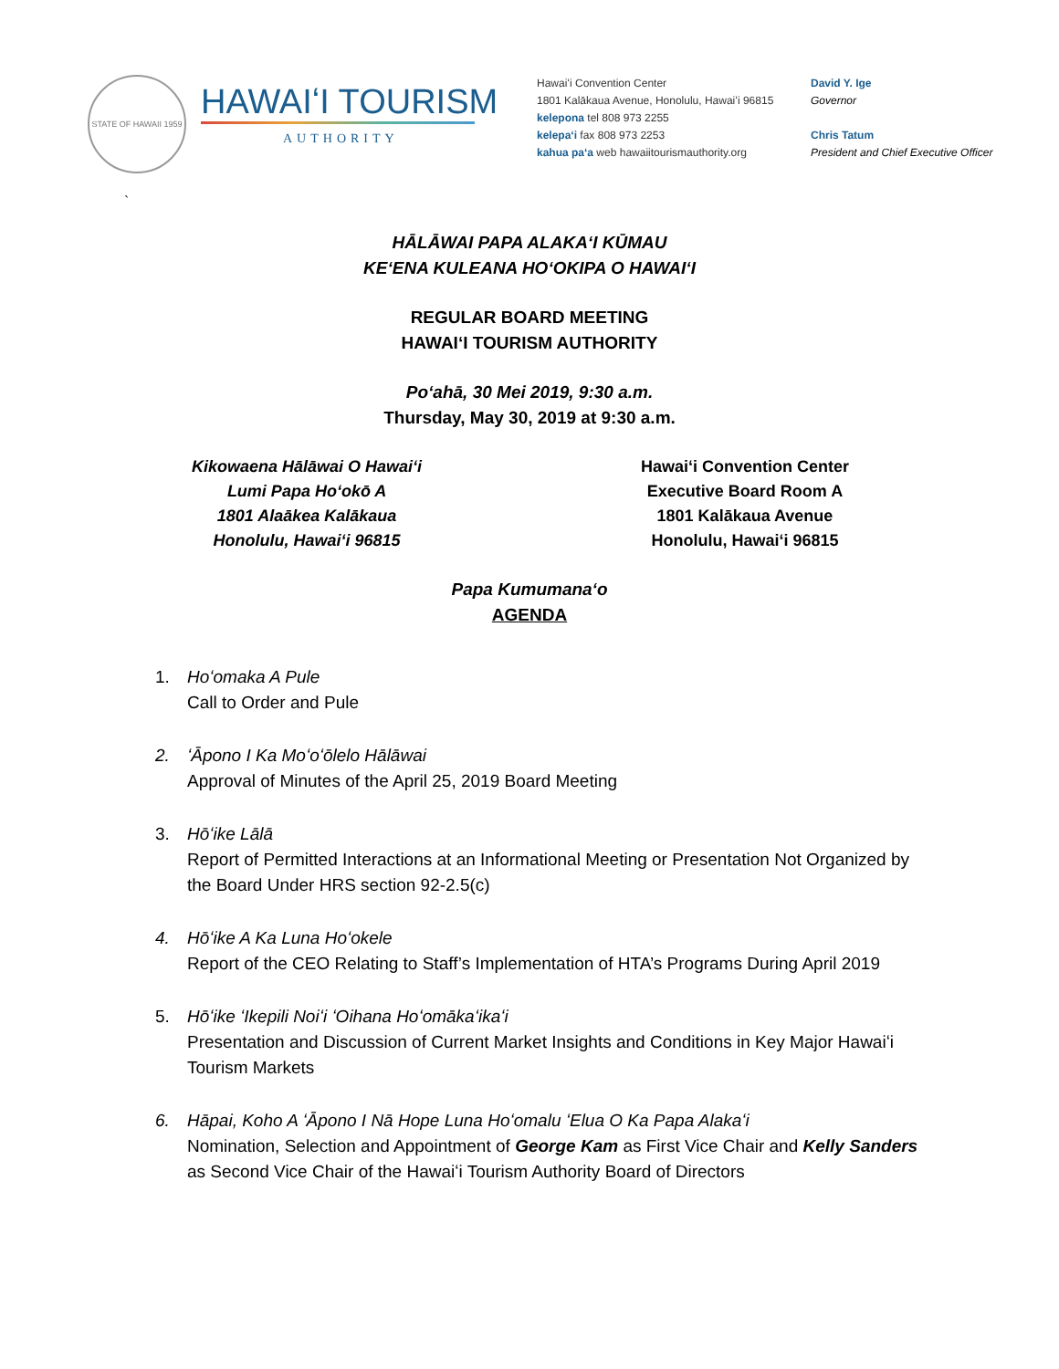STATE OF HAWAII 1959
HAWAIʻI TOURISM
AUTHORITY
Hawaiʻi Convention Center
1801 Kalākaua Avenue, Honolulu, Hawaiʻi 96815
kelepona tel 808 973 2255
kelepaʻi fax 808 973 2253
kahua paʻa web hawaiitourismauthority.org
David Y. Ige
Governor
Chris Tatum
President and Chief Executive Officer
`
HĀLĀWAI PAPA ALAKAʻI KŪMAU
KEʻENA KULEANA HOʻOKIPA O HAWAIʻI
REGULAR BOARD MEETING
HAWAIʻI TOURISM AUTHORITY
Poʻahā, 30 Mei 2019, 9:30 a.m.
Thursday, May 30, 2019 at 9:30 a.m.
Kikowaena Hālāwai O Hawaiʻi
Lumi Papa Hoʻokō A
1801 Alaākea Kalākaua
Honolulu, Hawaiʻi 96815
Hawaiʻi Convention Center
Executive Board Room A
1801 Kalākaua Avenue
Honolulu, Hawaiʻi 96815
Papa Kumumanaʻo
AGENDA
1. Hoʻomaka A Pule
Call to Order and Pule
2. ʻĀpono I Ka Moʻoʻōlelo Hālāwai
Approval of Minutes of the April 25, 2019 Board Meeting
3. Hōʻike Lālā
Report of Permitted Interactions at an Informational Meeting or Presentation Not Organized by the Board Under HRS section 92-2.5(c)
4. Hōʻike A Ka Luna Hoʻokele
Report of the CEO Relating to Staff’s Implementation of HTA’s Programs During April 2019
5. Hōʻike ʻIkepili Noiʻi ʻOihana Hoʻomākaʻikaʻi
Presentation and Discussion of Current Market Insights and Conditions in Key Major Hawaiʻi Tourism Markets
6. Hāpai, Koho A ʻĀpono I Nā Hope Luna Hoʻomalu ʻElua O Ka Papa Alakaʻi
Nomination, Selection and Appointment of George Kam as First Vice Chair and Kelly Sanders as Second Vice Chair of the Hawaiʻi Tourism Authority Board of Directors